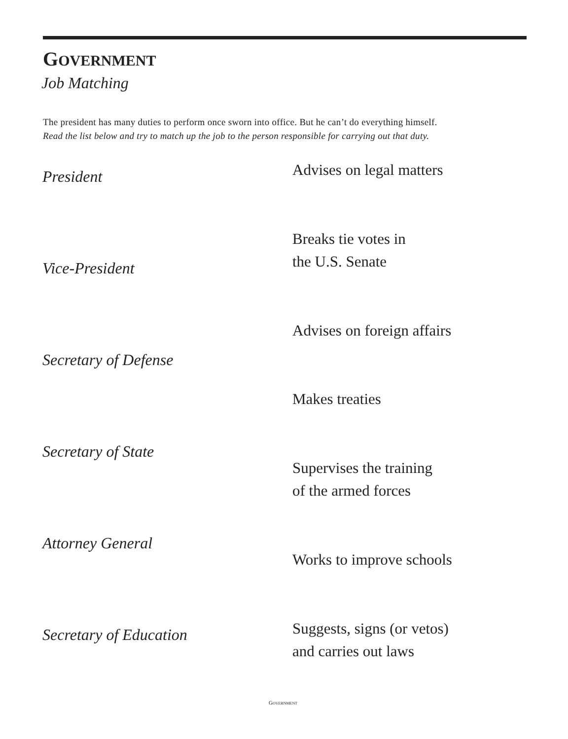GOVERNMENT
Job Matching
The president has many duties to perform once sworn into office. But he can’t do everything himself.
Read the list below and try to match up the job to the person responsible for carrying out that duty.
President Advises on legal matters
Breaks tie votes in
the U.S. Senate
Vice-President
Advises on foreign affairs
Secretary of Defense
Makes treaties
Secretary of State
Supervises the training
of the armed forces
Attorney General
Works to improve schools
Suggests, signs (or vetos)
and carries out laws
Secretary of Education
GOVERNMENT